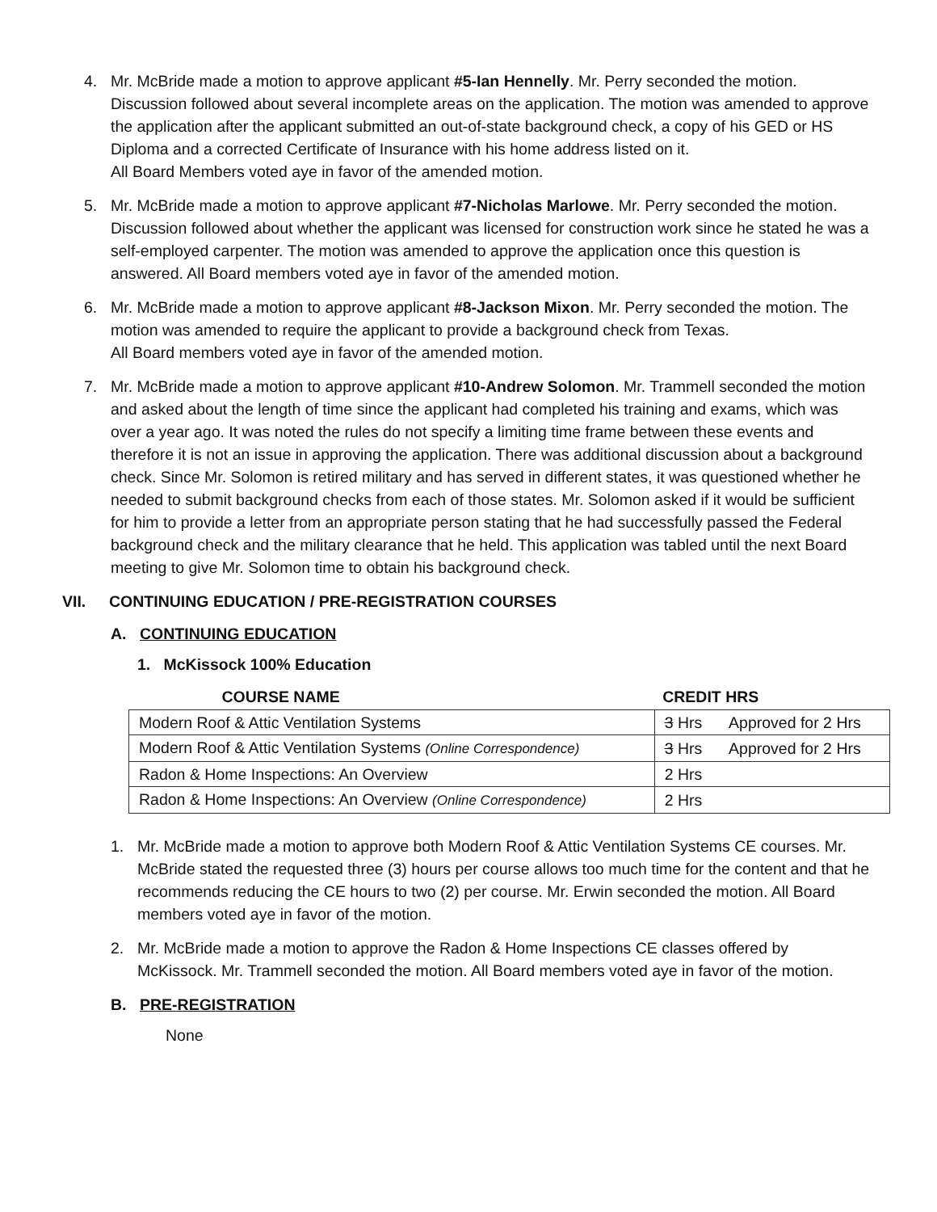4. Mr. McBride made a motion to approve applicant #5-Ian Hennelly. Mr. Perry seconded the motion. Discussion followed about several incomplete areas on the application. The motion was amended to approve the application after the applicant submitted an out-of-state background check, a copy of his GED or HS Diploma and a corrected Certificate of Insurance with his home address listed on it.
All Board Members voted aye in favor of the amended motion.
5. Mr. McBride made a motion to approve applicant #7-Nicholas Marlowe. Mr. Perry seconded the motion. Discussion followed about whether the applicant was licensed for construction work since he stated he was a self-employed carpenter. The motion was amended to approve the application once this question is answered. All Board members voted aye in favor of the amended motion.
6. Mr. McBride made a motion to approve applicant #8-Jackson Mixon. Mr. Perry seconded the motion. The motion was amended to require the applicant to provide a background check from Texas.
All Board members voted aye in favor of the amended motion.
7. Mr. McBride made a motion to approve applicant #10-Andrew Solomon. Mr. Trammell seconded the motion and asked about the length of time since the applicant had completed his training and exams, which was over a year ago. It was noted the rules do not specify a limiting time frame between these events and therefore it is not an issue in approving the application. There was additional discussion about a background check. Since Mr. Solomon is retired military and has served in different states, it was questioned whether he needed to submit background checks from each of those states. Mr. Solomon asked if it would be sufficient for him to provide a letter from an appropriate person stating that he had successfully passed the Federal background check and the military clearance that he held. This application was tabled until the next Board meeting to give Mr. Solomon time to obtain his background check.
VII. CONTINUING EDUCATION / PRE-REGISTRATION COURSES
A. CONTINUING EDUCATION
1. McKissock 100% Education
| COURSE NAME | CREDIT HRS | |
| --- | --- | --- |
| Modern Roof & Attic Ventilation Systems | 3 Hrs | Approved for 2 Hrs |
| Modern Roof & Attic Ventilation Systems (Online Correspondence) | 3 Hrs | Approved for 2 Hrs |
| Radon & Home Inspections: An Overview | 2 Hrs | |
| Radon & Home Inspections: An Overview (Online Correspondence) | 2 Hrs | |
1. Mr. McBride made a motion to approve both Modern Roof & Attic Ventilation Systems CE courses. Mr. McBride stated the requested three (3) hours per course allows too much time for the content and that he recommends reducing the CE hours to two (2) per course. Mr. Erwin seconded the motion. All Board members voted aye in favor of the motion.
2. Mr. McBride made a motion to approve the Radon & Home Inspections CE classes offered by McKissock. Mr. Trammell seconded the motion. All Board members voted aye in favor of the motion.
B. PRE-REGISTRATION
None